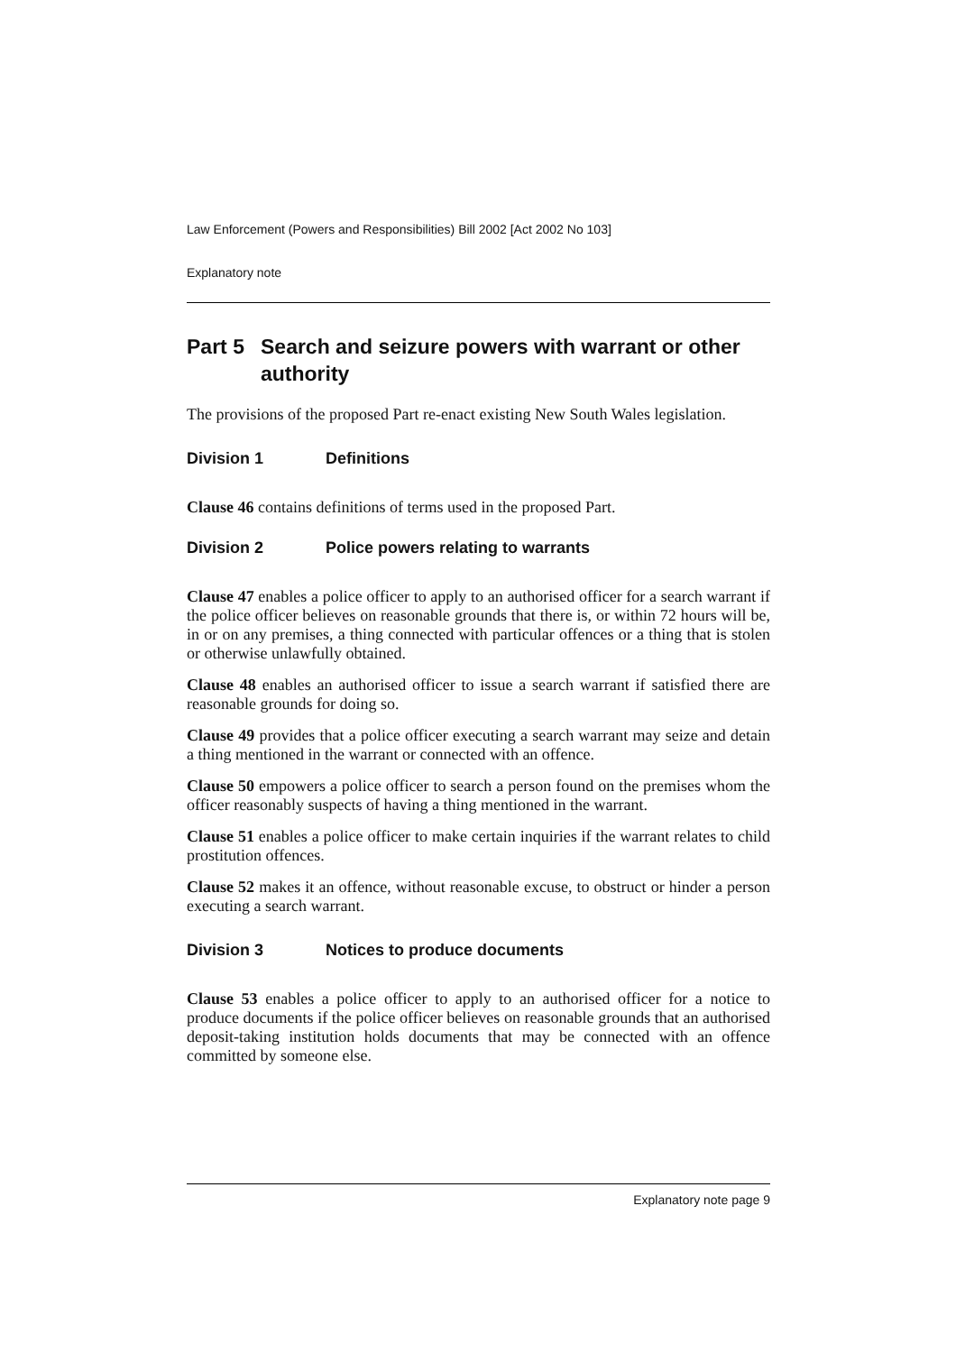Law Enforcement (Powers and Responsibilities) Bill 2002 [Act 2002 No 103]
Explanatory note
Part 5 Search and seizure powers with warrant or other authority
The provisions of the proposed Part re-enact existing New South Wales legislation.
Division 1 Definitions
Clause 46 contains definitions of terms used in the proposed Part.
Division 2 Police powers relating to warrants
Clause 47 enables a police officer to apply to an authorised officer for a search warrant if the police officer believes on reasonable grounds that there is, or within 72 hours will be, in or on any premises, a thing connected with particular offences or a thing that is stolen or otherwise unlawfully obtained.
Clause 48 enables an authorised officer to issue a search warrant if satisfied there are reasonable grounds for doing so.
Clause 49 provides that a police officer executing a search warrant may seize and detain a thing mentioned in the warrant or connected with an offence.
Clause 50 empowers a police officer to search a person found on the premises whom the officer reasonably suspects of having a thing mentioned in the warrant.
Clause 51 enables a police officer to make certain inquiries if the warrant relates to child prostitution offences.
Clause 52 makes it an offence, without reasonable excuse, to obstruct or hinder a person executing a search warrant.
Division 3 Notices to produce documents
Clause 53 enables a police officer to apply to an authorised officer for a notice to produce documents if the police officer believes on reasonable grounds that an authorised deposit-taking institution holds documents that may be connected with an offence committed by someone else.
Explanatory note page 9